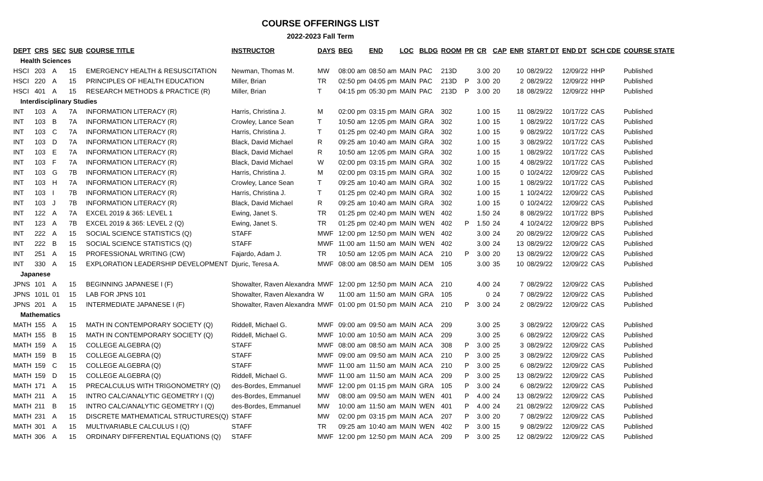COURSE OFFERINGS LIST
2022-2023 Fall Term
| DEPT | CRS | SEC | SUB | COURSE TITLE | INSTRUCTOR | DAYS | BEG | END | LOC | BLDG | ROOM | PR | CR | CAP | ENR | START DT | END DT | SCH CDE | COURSE STATE |
| --- | --- | --- | --- | --- | --- | --- | --- | --- | --- | --- | --- | --- | --- | --- | --- | --- | --- | --- | --- |
| Health Sciences | | | | | | | | | | | | | | | | | | | |
| HSCI | 203 | A | 15 | EMERGENCY HEALTH & RESUSCITATION | Newman, Thomas M. | MW | 08:00 am | 08:50 am | MAIN | PAC | 213D | | 3.00 | 20 | 10 | 08/29/22 | 12/09/22 | HHP | Published |
| HSCI | 220 | A | 15 | PRINCIPLES OF HEALTH EDUCATION | Miller, Brian | TR | 02:50 pm | 04:05 pm | MAIN | PAC | 213D | P | 3.00 | 20 | 2 | 08/29/22 | 12/09/22 | HHP | Published |
| HSCI | 401 | A | 15 | RESEARCH METHODS & PRACTICE (R) | Miller, Brian | T | 04:15 pm | 05:30 pm | MAIN | PAC | 213D | P | 3.00 | 20 | 18 | 08/29/22 | 12/09/22 | HHP | Published |
| Interdisciplinary Studies | | | | | | | | | | | | | | | | | | | |
| INT | 103 | A | 7A | INFORMATION LITERACY (R) | Harris, Christina J. | M | 02:00 pm | 03:15 pm | MAIN | GRA | 302 | | 1.00 | 15 | 11 | 08/29/22 | 10/17/22 | CAS | Published |
| INT | 103 | B | 7A | INFORMATION LITERACY (R) | Crowley, Lance Sean | T | 10:50 am | 12:05 pm | MAIN | GRA | 302 | | 1.00 | 15 | 1 | 08/29/22 | 10/17/22 | CAS | Published |
| INT | 103 | C | 7A | INFORMATION LITERACY (R) | Harris, Christina J. | T | 01:25 pm | 02:40 pm | MAIN | GRA | 302 | | 1.00 | 15 | 9 | 08/29/22 | 10/17/22 | CAS | Published |
| INT | 103 | D | 7A | INFORMATION LITERACY (R) | Black, David Michael | R | 09:25 am | 10:40 am | MAIN | GRA | 302 | | 1.00 | 15 | 3 | 08/29/22 | 10/17/22 | CAS | Published |
| INT | 103 | E | 7A | INFORMATION LITERACY (R) | Black, David Michael | R | 10:50 am | 12:05 pm | MAIN | GRA | 302 | | 1.00 | 15 | 1 | 08/29/22 | 10/17/22 | CAS | Published |
| INT | 103 | F | 7A | INFORMATION LITERACY (R) | Black, David Michael | W | 02:00 pm | 03:15 pm | MAIN | GRA | 302 | | 1.00 | 15 | 4 | 08/29/22 | 10/17/22 | CAS | Published |
| INT | 103 | G | 7B | INFORMATION LITERACY (R) | Harris, Christina J. | M | 02:00 pm | 03:15 pm | MAIN | GRA | 302 | | 1.00 | 15 | 0 | 10/24/22 | 12/09/22 | CAS | Published |
| INT | 103 | H | 7A | INFORMATION LITERACY (R) | Crowley, Lance Sean | T | 09:25 am | 10:40 am | MAIN | GRA | 302 | | 1.00 | 15 | 1 | 08/29/22 | 10/17/22 | CAS | Published |
| INT | 103 | I | 7B | INFORMATION LITERACY (R) | Harris, Christina J. | T | 01:25 pm | 02:40 pm | MAIN | GRA | 302 | | 1.00 | 15 | 1 | 10/24/22 | 12/09/22 | CAS | Published |
| INT | 103 | J | 7B | INFORMATION LITERACY (R) | Black, David Michael | R | 09:25 am | 10:40 am | MAIN | GRA | 302 | | 1.00 | 15 | 0 | 10/24/22 | 12/09/22 | CAS | Published |
| INT | 122 | A | 7A | EXCEL 2019 & 365: LEVEL 1 | Ewing, Janet S. | TR | 01:25 pm | 02:40 pm | MAIN | WEN | 402 | | 1.50 | 24 | 8 | 08/29/22 | 10/17/22 | BPS | Published |
| INT | 123 | A | 7B | EXCEL 2019 & 365: LEVEL 2 (Q) | Ewing, Janet S. | TR | 01:25 pm | 02:40 pm | MAIN | WEN | 402 | P | 1.50 | 24 | 4 | 10/24/22 | 12/09/22 | BPS | Published |
| INT | 222 | A | 15 | SOCIAL SCIENCE STATISTICS (Q) | STAFF | MWF | 12:00 pm | 12:50 pm | MAIN | WEN | 402 | | 3.00 | 24 | 20 | 08/29/22 | 12/09/22 | CAS | Published |
| INT | 222 | B | 15 | SOCIAL SCIENCE STATISTICS (Q) | STAFF | MWF | 11:00 am | 11:50 am | MAIN | WEN | 402 | | 3.00 | 24 | 13 | 08/29/22 | 12/09/22 | CAS | Published |
| INT | 251 | A | 15 | PROFESSIONAL WRITING (CW) | Fajardo, Adam J. | TR | 10:50 am | 12:05 pm | MAIN | ACA | 210 | P | 3.00 | 20 | 13 | 08/29/22 | 12/09/22 | CAS | Published |
| INT | 330 | A | 15 | EXPLORATION LEADERSHIP DEVELOPMENT | Djuric, Teresa A. | MWF | 08:00 am | 08:50 am | MAIN | DEM | 105 | | 3.00 | 35 | 10 | 08/29/22 | 12/09/22 | CAS | Published |
| Japanese | | | | | | | | | | | | | | | | | | | |
| JPNS | 101 | A | 15 | BEGINNING JAPANESE I (F) | Showalter, Raven Alexandra | MWF | 12:00 pm | 12:50 pm | MAIN | ACA | 210 | | 4.00 | 24 | 7 | 08/29/22 | 12/09/22 | CAS | Published |
| JPNS | 101L | 01 | 15 | LAB FOR JPNS 101 | Showalter, Raven Alexandra | W | 11:00 am | 11:50 am | MAIN | GRA | 105 | | 0 | 24 | 7 | 08/29/22 | 12/09/22 | CAS | Published |
| JPNS | 201 | A | 15 | INTERMEDIATE JAPANESE I (F) | Showalter, Raven Alexandra | MWF | 01:00 pm | 01:50 pm | MAIN | ACA | 210 | P | 3.00 | 24 | 2 | 08/29/22 | 12/09/22 | CAS | Published |
| Mathematics | | | | | | | | | | | | | | | | | | | |
| MATH | 155 | A | 15 | MATH IN CONTEMPORARY SOCIETY (Q) | Riddell, Michael G. | MWF | 09:00 am | 09:50 am | MAIN | ACA | 209 | | 3.00 | 25 | 3 | 08/29/22 | 12/09/22 | CAS | Published |
| MATH | 155 | B | 15 | MATH IN CONTEMPORARY SOCIETY (Q) | Riddell, Michael G. | MWF | 10:00 am | 10:50 am | MAIN | ACA | 209 | | 3.00 | 25 | 6 | 08/29/22 | 12/09/22 | CAS | Published |
| MATH | 159 | A | 15 | COLLEGE ALGEBRA (Q) | STAFF | MWF | 08:00 am | 08:50 am | MAIN | ACA | 308 | P | 3.00 | 25 | 3 | 08/29/22 | 12/09/22 | CAS | Published |
| MATH | 159 | B | 15 | COLLEGE ALGEBRA (Q) | STAFF | MWF | 09:00 am | 09:50 am | MAIN | ACA | 210 | P | 3.00 | 25 | 3 | 08/29/22 | 12/09/22 | CAS | Published |
| MATH | 159 | C | 15 | COLLEGE ALGEBRA (Q) | STAFF | MWF | 11:00 am | 11:50 am | MAIN | ACA | 210 | P | 3.00 | 25 | 6 | 08/29/22 | 12/09/22 | CAS | Published |
| MATH | 159 | D | 15 | COLLEGE ALGEBRA (Q) | Riddell, Michael G. | MWF | 11:00 am | 11:50 am | MAIN | ACA | 209 | P | 3.00 | 25 | 13 | 08/29/22 | 12/09/22 | CAS | Published |
| MATH | 171 | A | 15 | PRECALCULUS WITH TRIGONOMETRY (Q) | des-Bordes, Emmanuel | MWF | 12:00 pm | 01:15 pm | MAIN | GRA | 105 | P | 3.00 | 24 | 6 | 08/29/22 | 12/09/22 | CAS | Published |
| MATH | 211 | A | 15 | INTRO CALC/ANALYTIC GEOMETRY I (Q) | des-Bordes, Emmanuel | MW | 08:00 am | 09:50 am | MAIN | WEN | 401 | P | 4.00 | 24 | 13 | 08/29/22 | 12/09/22 | CAS | Published |
| MATH | 211 | B | 15 | INTRO CALC/ANALYTIC GEOMETRY I (Q) | des-Bordes, Emmanuel | MW | 10:00 am | 11:50 am | MAIN | WEN | 401 | P | 4.00 | 24 | 21 | 08/29/22 | 12/09/22 | CAS | Published |
| MATH | 231 | A | 15 | DISCRETE MATHEMATICAL STRUCTURES(Q) | STAFF | MW | 02:00 pm | 03:15 pm | MAIN | ACA | 207 | P | 3.00 | 20 | 7 | 08/29/22 | 12/09/22 | CAS | Published |
| MATH | 301 | A | 15 | MULTIVARIABLE CALCULUS I (Q) | STAFF | TR | 09:25 am | 10:40 am | MAIN | WEN | 402 | P | 3.00 | 15 | 9 | 08/29/22 | 12/09/22 | CAS | Published |
| MATH | 306 | A | 15 | ORDINARY DIFFERENTIAL EQUATIONS (Q) | STAFF | MWF | 12:00 pm | 12:50 pm | MAIN | ACA | 209 | P | 3.00 | 25 | 12 | 08/29/22 | 12/09/22 | CAS | Published |